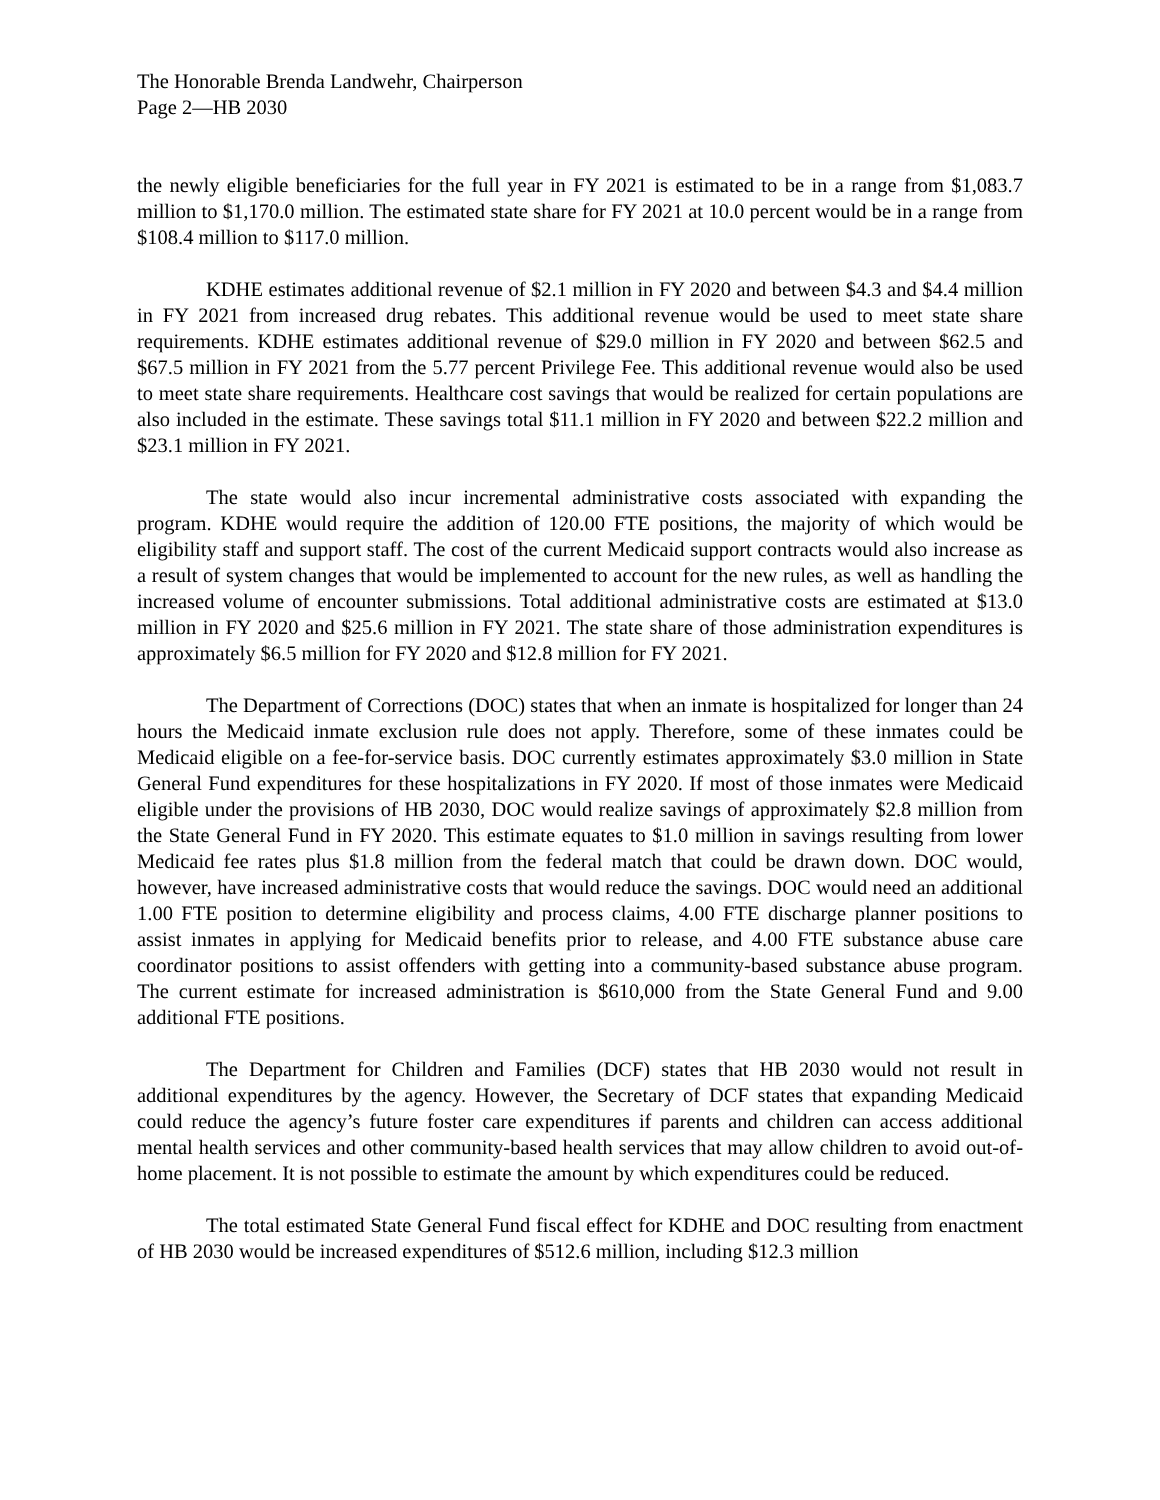The Honorable Brenda Landwehr, Chairperson
Page 2—HB 2030
the newly eligible beneficiaries for the full year in FY 2021 is estimated to be in a range from $1,083.7 million to $1,170.0 million. The estimated state share for FY 2021 at 10.0 percent would be in a range from $108.4 million to $117.0 million.
KDHE estimates additional revenue of $2.1 million in FY 2020 and between $4.3 and $4.4 million in FY 2021 from increased drug rebates. This additional revenue would be used to meet state share requirements. KDHE estimates additional revenue of $29.0 million in FY 2020 and between $62.5 and $67.5 million in FY 2021 from the 5.77 percent Privilege Fee. This additional revenue would also be used to meet state share requirements. Healthcare cost savings that would be realized for certain populations are also included in the estimate. These savings total $11.1 million in FY 2020 and between $22.2 million and $23.1 million in FY 2021.
The state would also incur incremental administrative costs associated with expanding the program. KDHE would require the addition of 120.00 FTE positions, the majority of which would be eligibility staff and support staff. The cost of the current Medicaid support contracts would also increase as a result of system changes that would be implemented to account for the new rules, as well as handling the increased volume of encounter submissions. Total additional administrative costs are estimated at $13.0 million in FY 2020 and $25.6 million in FY 2021. The state share of those administration expenditures is approximately $6.5 million for FY 2020 and $12.8 million for FY 2021.
The Department of Corrections (DOC) states that when an inmate is hospitalized for longer than 24 hours the Medicaid inmate exclusion rule does not apply. Therefore, some of these inmates could be Medicaid eligible on a fee-for-service basis. DOC currently estimates approximately $3.0 million in State General Fund expenditures for these hospitalizations in FY 2020. If most of those inmates were Medicaid eligible under the provisions of HB 2030, DOC would realize savings of approximately $2.8 million from the State General Fund in FY 2020. This estimate equates to $1.0 million in savings resulting from lower Medicaid fee rates plus $1.8 million from the federal match that could be drawn down. DOC would, however, have increased administrative costs that would reduce the savings. DOC would need an additional 1.00 FTE position to determine eligibility and process claims, 4.00 FTE discharge planner positions to assist inmates in applying for Medicaid benefits prior to release, and 4.00 FTE substance abuse care coordinator positions to assist offenders with getting into a community-based substance abuse program. The current estimate for increased administration is $610,000 from the State General Fund and 9.00 additional FTE positions.
The Department for Children and Families (DCF) states that HB 2030 would not result in additional expenditures by the agency. However, the Secretary of DCF states that expanding Medicaid could reduce the agency’s future foster care expenditures if parents and children can access additional mental health services and other community-based health services that may allow children to avoid out-of-home placement. It is not possible to estimate the amount by which expenditures could be reduced.
The total estimated State General Fund fiscal effect for KDHE and DOC resulting from enactment of HB 2030 would be increased expenditures of $512.6 million, including $12.3 million